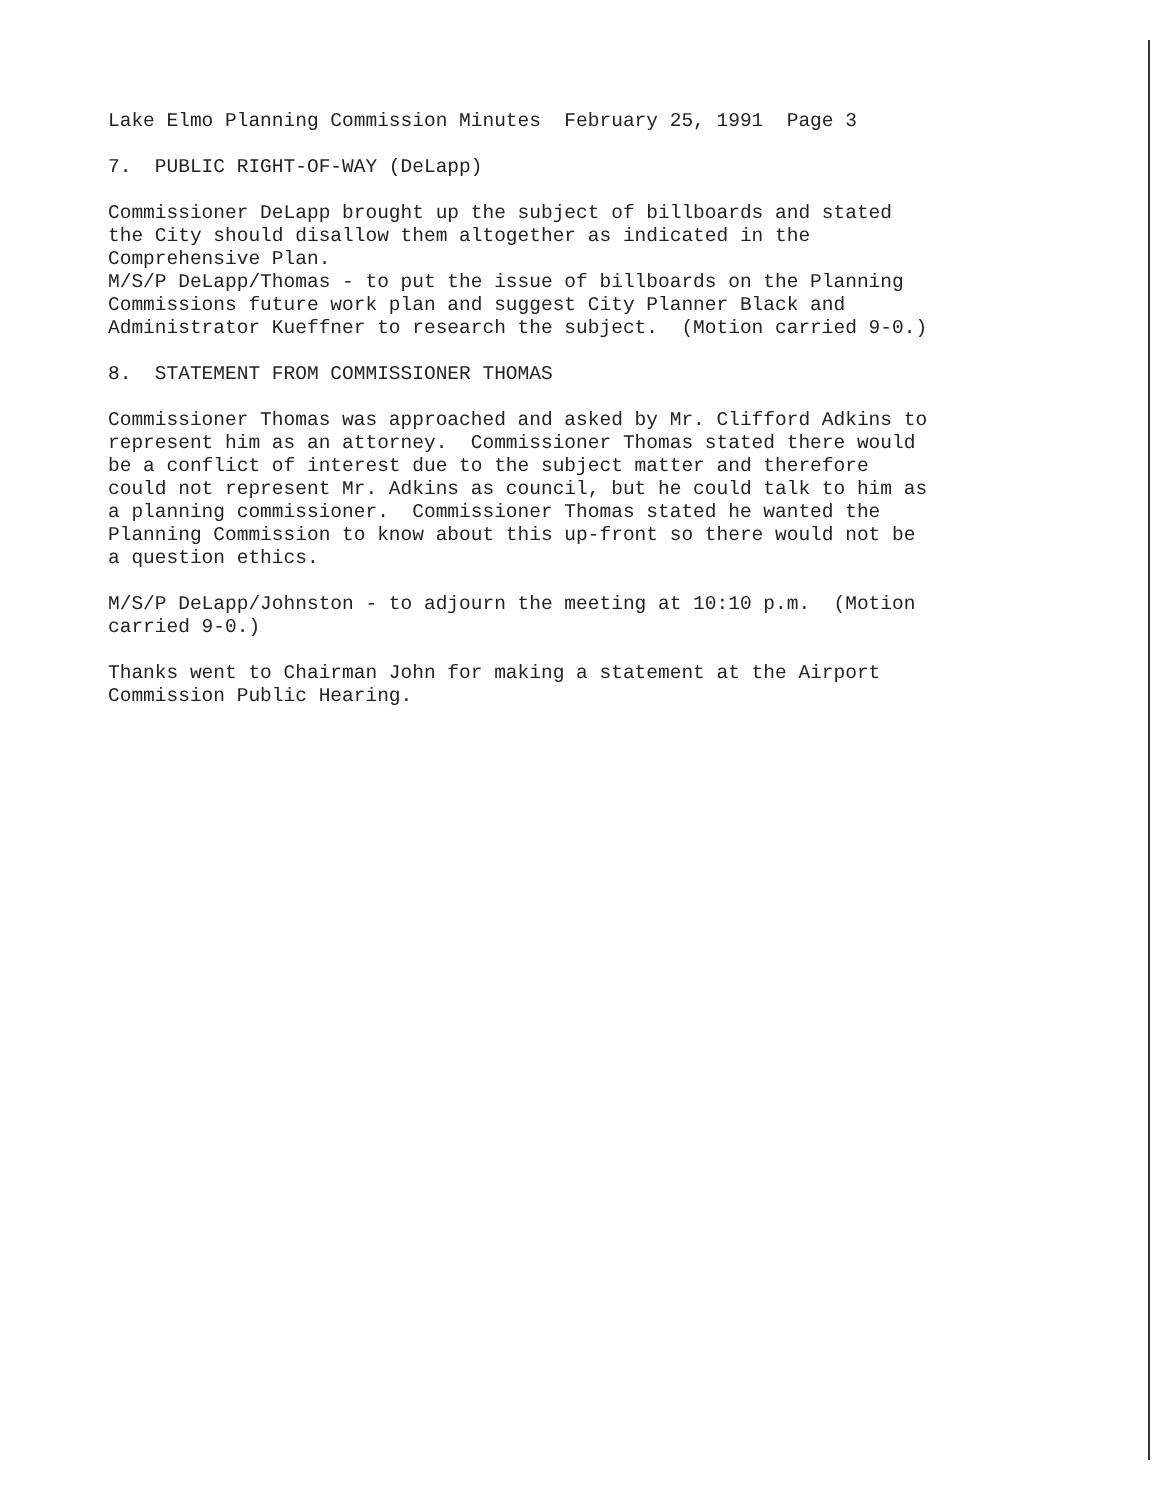Lake Elmo Planning Commission Minutes February 25, 1991 Page 3
7. PUBLIC RIGHT-OF-WAY (DeLapp)
Commissioner DeLapp brought up the subject of billboards and stated the City should disallow them altogether as indicated in the Comprehensive Plan. M/S/P DeLapp/Thomas - to put the issue of billboards on the Planning Commissions future work plan and suggest City Planner Black and Administrator Kueffner to research the subject. (Motion carried 9-0.)
8. STATEMENT FROM COMMISSIONER THOMAS
Commissioner Thomas was approached and asked by Mr. Clifford Adkins to represent him as an attorney. Commissioner Thomas stated there would be a conflict of interest due to the subject matter and therefore could not represent Mr. Adkins as council, but he could talk to him as a planning commissioner. Commissioner Thomas stated he wanted the Planning Commission to know about this up-front so there would not be a question ethics.
M/S/P DeLapp/Johnston - to adjourn the meeting at 10:10 p.m. (Motion carried 9-0.)
Thanks went to Chairman John for making a statement at the Airport Commission Public Hearing.